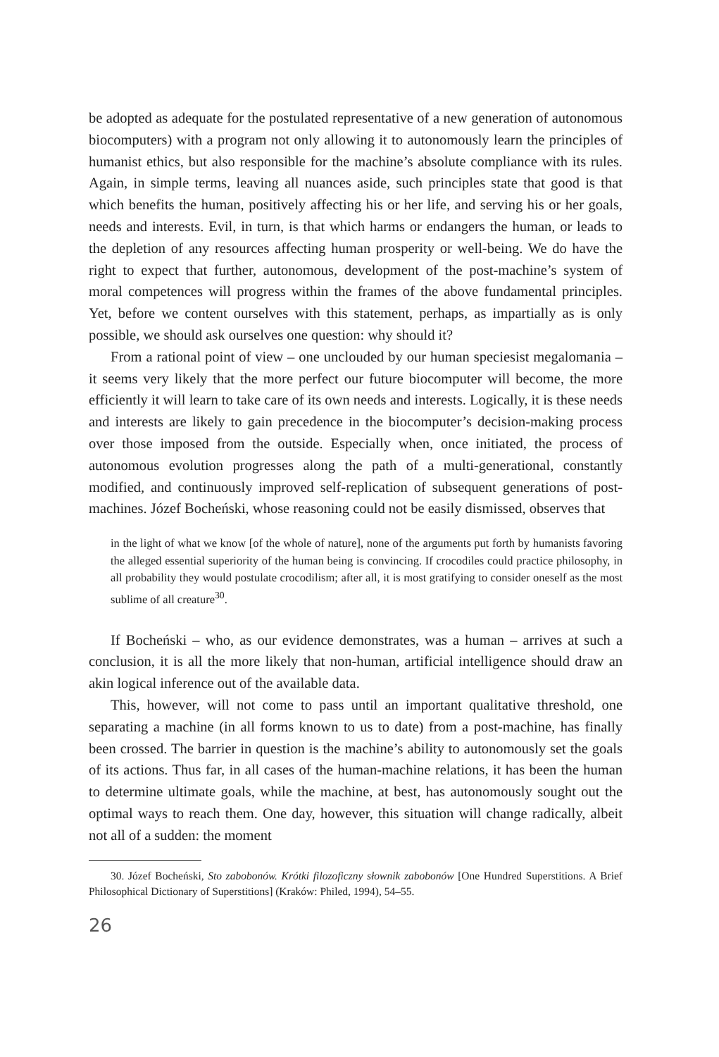be adopted as adequate for the postulated representative of a new generation of autonomous biocomputers) with a program not only allowing it to autonomously learn the principles of humanist ethics, but also responsible for the machine’s absolute compliance with its rules. Again, in simple terms, leaving all nuances aside, such principles state that good is that which benefits the human, positively affecting his or her life, and serving his or her goals, needs and interests. Evil, in turn, is that which harms or endangers the human, or leads to the depletion of any resources affecting human prosperity or well-being. We do have the right to expect that further, autonomous, development of the post-machine’s system of moral competences will progress within the frames of the above fundamental principles. Yet, before we content ourselves with this statement, perhaps, as impartially as is only possible, we should ask ourselves one question: why should it?
From a rational point of view – one unclouded by our human speciesist megalomania – it seems very likely that the more perfect our future biocomputer will become, the more efficiently it will learn to take care of its own needs and interests. Logically, it is these needs and interests are likely to gain precedence in the biocomputer’s decision-making process over those imposed from the outside. Especially when, once initiated, the process of autonomous evolution progresses along the path of a multi-generational, constantly modified, and continuously improved self-replication of subsequent generations of post-machines. Józef Bocheński, whose reasoning could not be easily dismissed, observes that
in the light of what we know [of the whole of nature], none of the arguments put forth by humanists favoring the alleged essential superiority of the human being is convincing. If crocodiles could practice philosophy, in all probability they would postulate crocodilism; after all, it is most gratifying to consider oneself as the most sublime of all creature<sup>30</sup>.
If Bocheński – who, as our evidence demonstrates, was a human – arrives at such a conclusion, it is all the more likely that non-human, artificial intelligence should draw an akin logical inference out of the available data.
This, however, will not come to pass until an important qualitative threshold, one separating a machine (in all forms known to us to date) from a post-machine, has finally been crossed. The barrier in question is the machine’s ability to autonomously set the goals of its actions. Thus far, in all cases of the human-machine relations, it has been the human to determine ultimate goals, while the machine, at best, has autonomously sought out the optimal ways to reach them. One day, however, this situation will change radically, albeit not all of a sudden: the moment
30. Józef Bocheński, Sto zabobonów. Krótki filozoficzny słownik zabobonów [One Hundred Superstitions. A Brief Philosophical Dictionary of Superstitions] (Kraków: Philed, 1994), 54–55.
26